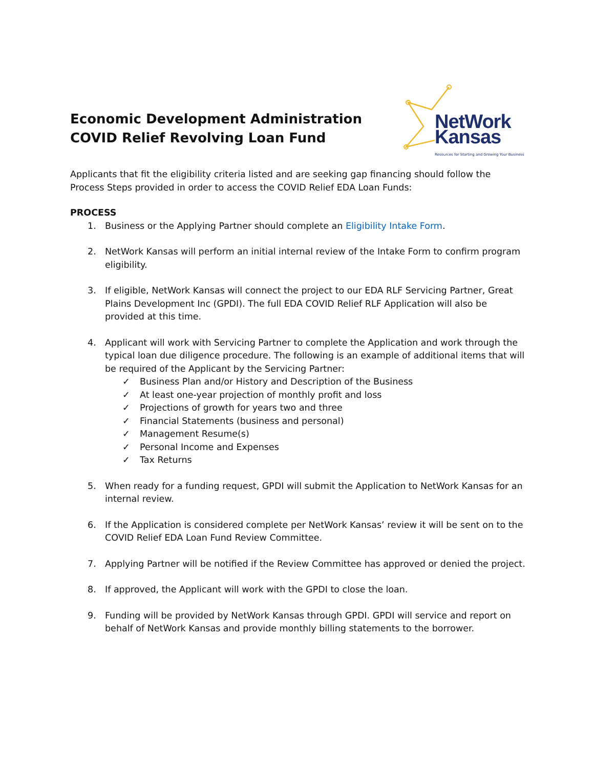Economic Development Administration
COVID Relief Revolving Loan Fund
NetWork
Kansas
Resources for Starting and Growing Your Business
Applicants that fit the eligibility criteria listed and are seeking gap financing should follow the Process Steps provided in order to access the COVID Relief EDA Loan Funds:
PROCESS
1. Business or the Applying Partner should complete an Eligibility Intake Form.
2. NetWork Kansas will perform an initial internal review of the Intake Form to confirm program eligibility.
3. If eligible, NetWork Kansas will connect the project to our EDA RLF Servicing Partner, Great Plains Development Inc (GPDI). The full EDA COVID Relief RLF Application will also be provided at this time.
4. Applicant will work with Servicing Partner to complete the Application and work through the typical loan due diligence procedure. The following is an example of additional items that will be required of the Applicant by the Servicing Partner:
✓ Business Plan and/or History and Description of the Business
✓ At least one-year projection of monthly profit and loss
✓ Projections of growth for years two and three
✓ Financial Statements (business and personal)
✓ Management Resume(s)
✓ Personal Income and Expenses
✓ Tax Returns
5. When ready for a funding request, GPDI will submit the Application to NetWork Kansas for an internal review.
6. If the Application is considered complete per NetWork Kansas’ review it will be sent on to the COVID Relief EDA Loan Fund Review Committee.
7. Applying Partner will be notified if the Review Committee has approved or denied the project.
8. If approved, the Applicant will work with the GPDI to close the loan.
9. Funding will be provided by NetWork Kansas through GPDI. GPDI will service and report on behalf of NetWork Kansas and provide monthly billing statements to the borrower.